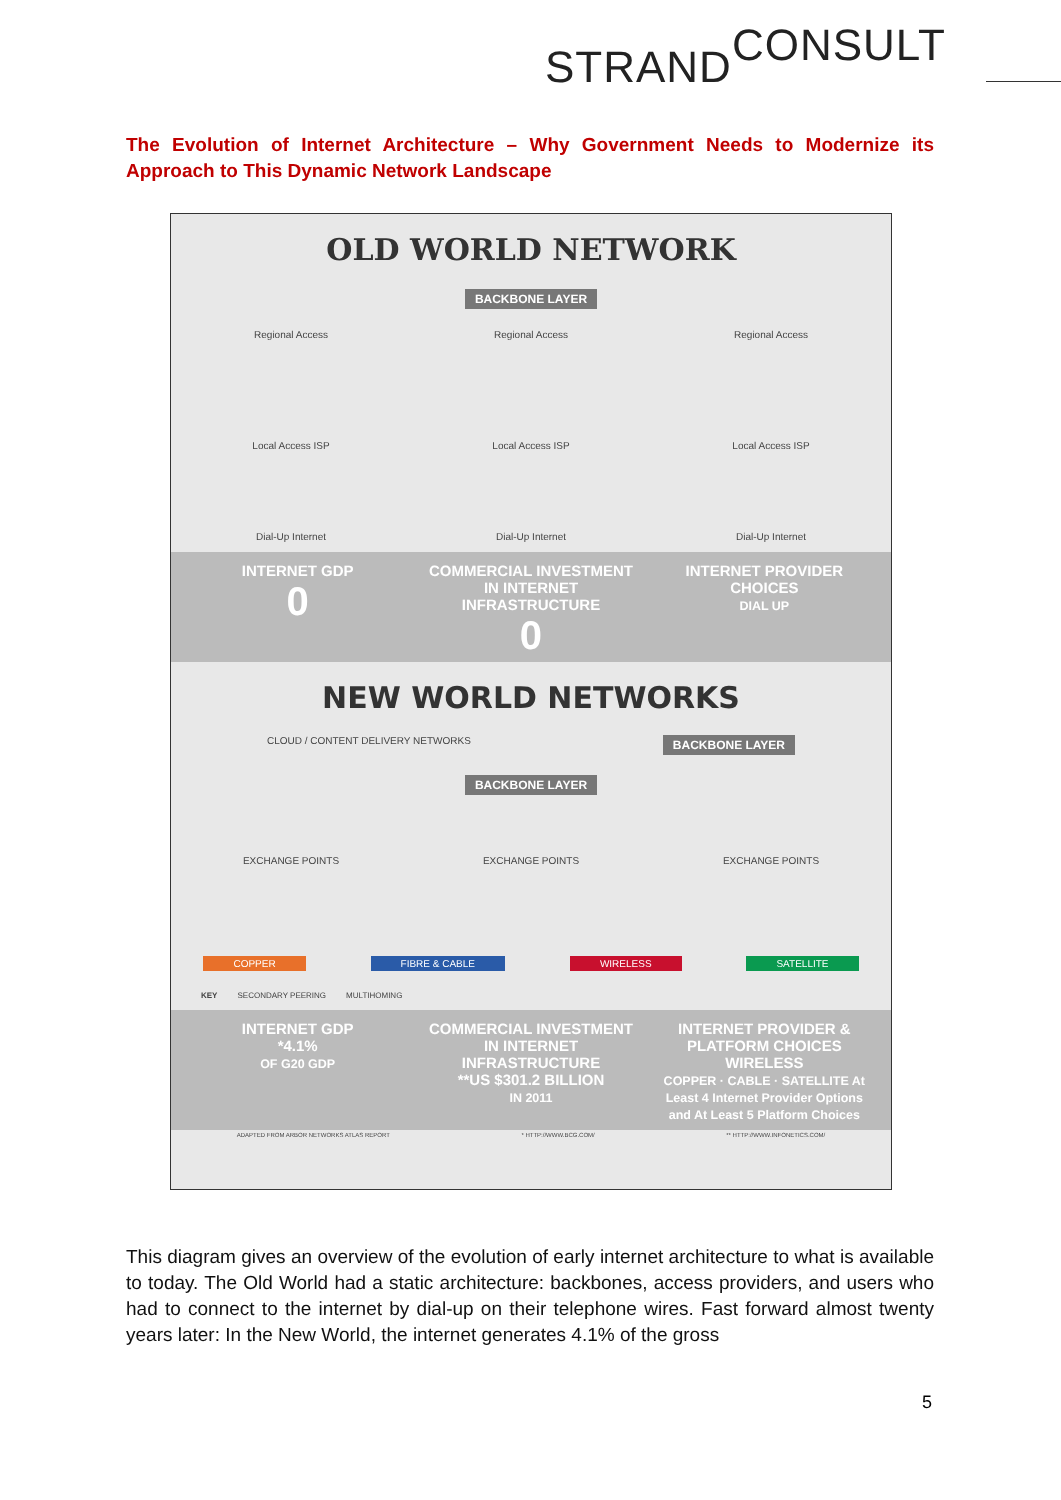STRANDCONSULT
The Evolution of Internet Architecture – Why Government Needs to Modernize its Approach to This Dynamic Network Landscape
OLD WORLD NETWORK
BACKBONE LAYER
Regional Access Regional Access Regional Access
Local Access ISP Local Access ISP Local Access ISP
Dial-Up Internet Dial-Up Internet Dial-Up Internet
INTERNET GDP
0
COMMERCIAL INVESTMENT IN INTERNET INFRASTRUCTURE
0
INTERNET PROVIDER CHOICES
DIAL UP
NEW WORLD NETWORKS
CLOUD / CONTENT DELIVERY NETWORKS BACKBONE LAYER
BACKBONE LAYER
EXCHANGE POINTS EXCHANGE POINTS EXCHANGE POINTS
COPPER FIBRE & CABLE WIRELESS SATELLITE
KEY SECONDARY PEERING MULTIHOMING
INTERNET GDP
*4.1%
OF G20 GDP
COMMERCIAL INVESTMENT IN INTERNET INFRASTRUCTURE
**US $301.2 BILLION
IN 2011
INTERNET PROVIDER & PLATFORM CHOICES
WIRELESS
COPPER · CABLE · SATELLITE At Least 4 Internet Provider Options and At Least 5 Platform Choices
ADAPTED FROM ARBOR NETWORKS ATLAS REPORT * HTTP://WWW.BCG.COM/ ** HTTP://WWW.INFONETICS.COM/
This diagram gives an overview of the evolution of early internet architecture to what is available to today. The Old World had a static architecture: backbones, access providers, and users who had to connect to the internet by dial-up on their telephone wires. Fast forward almost twenty years later: In the New World, the internet generates 4.1% of the gross
5